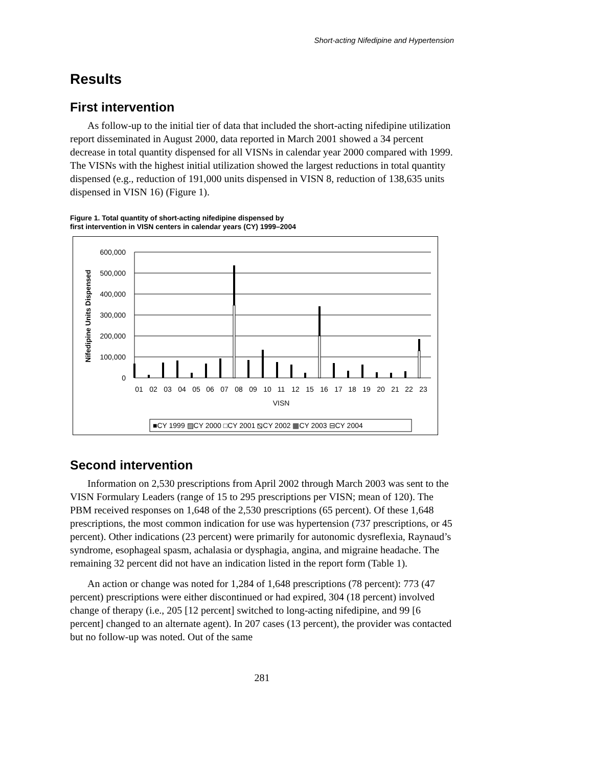Short-acting Nifedipine and Hypertension
Results
First intervention
As follow-up to the initial tier of data that included the short-acting nifedipine utilization report disseminated in August 2000, data reported in March 2001 showed a 34 percent decrease in total quantity dispensed for all VISNs in calendar year 2000 compared with 1999. The VISNs with the highest initial utilization showed the largest reductions in total quantity dispensed (e.g., reduction of 191,000 units dispensed in VISN 8, reduction of 138,635 units dispensed in VISN 16) (Figure 1).
Figure 1. Total quantity of short-acting nifedipine dispensed by
first intervention in VISN centers in calendar years (CY) 1999–2004
600,000
500,000
400,000
300,000
200,000
100,000
0
Nifedipine Units Dispensed
01
02
03
04
05
06
07
08
09
10
11
12
15
16
17
18
19
20
21
22
23
VISN
■CY 1999 ▨CY 2000 □CY 2001 ⧅CY 2002 ▦CY 2003 ⊟CY 2004
Second intervention
Information on 2,530 prescriptions from April 2002 through March 2003 was sent to the VISN Formulary Leaders (range of 15 to 295 prescriptions per VISN; mean of 120). The PBM received responses on 1,648 of the 2,530 prescriptions (65 percent). Of these 1,648 prescriptions, the most common indication for use was hypertension (737 prescriptions, or 45 percent). Other indications (23 percent) were primarily for autonomic dysreflexia, Raynaud’s syndrome, esophageal spasm, achalasia or dysphagia, angina, and migraine headache. The remaining 32 percent did not have an indication listed in the report form (Table 1).
An action or change was noted for 1,284 of 1,648 prescriptions (78 percent): 773 (47 percent) prescriptions were either discontinued or had expired, 304 (18 percent) involved change of therapy (i.e., 205 [12 percent] switched to long-acting nifedipine, and 99 [6 percent] changed to an alternate agent). In 207 cases (13 percent), the provider was contacted but no follow-up was noted. Out of the same
281